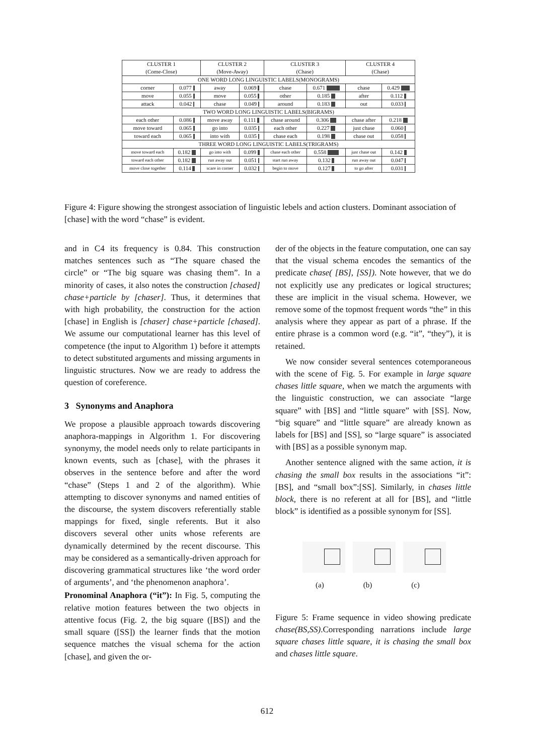| CLUSTER 1 (Come-Close) | | CLUSTER 2 (Move-Away) | | CLUSTER 3 (Chase) | | CLUSTER 4 (Chase) | |
| --- | --- | --- | --- | --- | --- | --- | --- |
| ONE WORD LONG LINGUISTIC LABELS(MONOGRAMS) | | | | | | | |
| corner | 0.077 | away | 0.069 | chase | 0.671 | chase | 0.429 |
| move | 0.055 | move | 0.055 | other | 0.185 | after | 0.112 |
| attack | 0.042 | chase | 0.049 | around | 0.183 | out | 0.033 |
| TWO WORD LONG LINGUISTIC LABELS(BIGRAMS) | | | | | | | |
| each other | 0.086 | move away | 0.111 | chase around | 0.306 | chase after | 0.218 |
| move toward | 0.065 | go into | 0.035 | each other | 0.227 | just chase | 0.060 |
| toward each | 0.065 | into with | 0.035 | chase each | 0.198 | chase out | 0.058 |
| THREE WORD LONG LINGUISTIC LABELS(TRIGRAMS) | | | | | | | |
| move toward each | 0.182 | go into with | 0.099 | chase each other | 0.558 | just chase out | 0.142 |
| toward each other | 0.182 | run away out | 0.051 | start run away | 0.132 | run away out | 0.047 |
| move close together | 0.114 | scare in corner | 0.032 | begin to move | 0.127 | to go after | 0.031 |
Figure 4: Figure showing the strongest association of linguistic lebels and action clusters. Dominant association of [chase] with the word “chase” is evident.
and in C4 its frequency is 0.84. This construction matches sentences such as “The square chased the circle” or “The big square was chasing them”. In a minority of cases, it also notes the construction [chased] chase+particle by [chaser]. Thus, it determines that with high probability, the construction for the action [chase] in English is [chaser] chase+particle [chased]. We assume our computational learner has this level of competence (the input to Algorithm 1) before it attempts to detect substituted arguments and missing arguments in linguistic structures. Now we are ready to address the question of coreference.
3 Synonyms and Anaphora
We propose a plausible approach towards discovering anaphora-mappings in Algorithm 1. For discovering synonymy, the model needs only to relate participants in known events, such as [chase], with the phrases it observes in the sentence before and after the word “chase” (Steps 1 and 2 of the algorithm). Whie attempting to discover synonyms and named entities of the discourse, the system discovers referentially stable mappings for fixed, single referents. But it also discovers several other units whose referents are dynamically determined by the recent discourse. This may be considered as a semantically-driven approach for discovering grammatical structures like ‘the word order of arguments’, and ‘the phenomenon anaphora’.
Pronominal Anaphora (“it”): In Fig. 5, computing the relative motion features between the two objects in attentive focus (Fig. 2, the big square ([BS]) and the small square ([SS]) the learner finds that the motion sequence matches the visual schema for the action [chase], and given the or-
der of the objects in the feature computation, one can say that the visual schema encodes the semantics of the predicate chase( [BS], [SS]). Note however, that we do not explicitly use any predicates or logical structures; these are implicit in the visual schema. However, we remove some of the topmost frequent words “the” in this analysis where they appear as part of a phrase. If the entire phrase is a common word (e.g. “it”, “they”), it is retained.
We now consider several sentences cotemporaneous with the scene of Fig. 5. For example in large square chases little square, when we match the arguments with the linguistic construction, we can associate “large square” with [BS] and “little square” with [SS]. Now, “big square” and “little square” are already known as labels for [BS] and [SS], so “large square” is associated with [BS] as a possible synonym map.
Another sentence aligned with the same action, it is chasing the small box results in the associations “it”:[BS], and “small box”:[SS]. Similarly, in chases little block, there is no referent at all for [BS], and “little block” is identified as a possible synonym for [SS].
(a) (b) (c)
Figure 5: Frame sequence in video showing predicate chase(BS,SS).Corresponding narrations include large square chases little square, it is chasing the small box and chases little square.
612